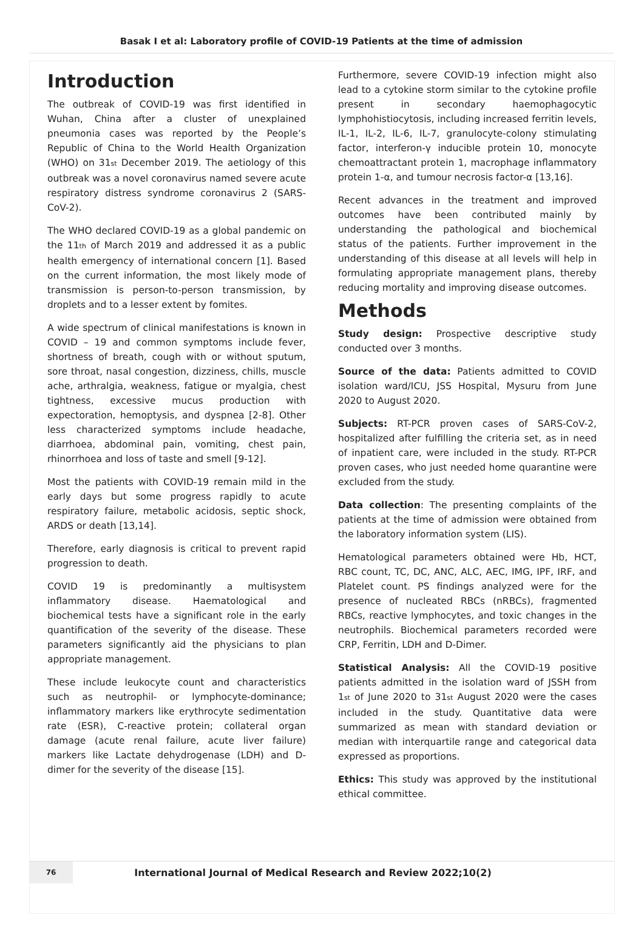Basak I et al: Laboratory profile of COVID-19 Patients at the time of admission
Introduction
The outbreak of COVID-19 was first identified in Wuhan, China after a cluster of unexplained pneumonia cases was reported by the People’s Republic of China to the World Health Organization (WHO) on 31<sup>st</sup> December 2019. The aetiology of this outbreak was a novel coronavirus named severe acute respiratory distress syndrome coronavirus 2 (SARS-CoV-2).
The WHO declared COVID-19 as a global pandemic on the 11<sup>th</sup> of March 2019 and addressed it as a public health emergency of international concern [1]. Based on the current information, the most likely mode of transmission is person-to-person transmission, by droplets and to a lesser extent by fomites.
A wide spectrum of clinical manifestations is known in COVID – 19 and common symptoms include fever, shortness of breath, cough with or without sputum, sore throat, nasal congestion, dizziness, chills, muscle ache, arthralgia, weakness, fatigue or myalgia, chest tightness, excessive mucus production with expectoration, hemoptysis, and dyspnea [2-8]. Other less characterized symptoms include headache, diarrhoea, abdominal pain, vomiting, chest pain, rhinorrhoea and loss of taste and smell [9-12].
Most the patients with COVID-19 remain mild in the early days but some progress rapidly to acute respiratory failure, metabolic acidosis, septic shock, ARDS or death [13,14].
Therefore, early diagnosis is critical to prevent rapid progression to death.
COVID 19 is predominantly a multisystem inflammatory disease. Haematological and biochemical tests have a significant role in the early quantification of the severity of the disease. These parameters significantly aid the physicians to plan appropriate management.
These include leukocyte count and characteristics such as neutrophil- or lymphocyte-dominance; inflammatory markers like erythrocyte sedimentation rate (ESR), C-reactive protein; collateral organ damage (acute renal failure, acute liver failure) markers like Lactate dehydrogenase (LDH) and D-dimer for the severity of the disease [15].
Furthermore, severe COVID-19 infection might also lead to a cytokine storm similar to the cytokine profile present in secondary haemophagocytic lymphohistiocytosis, including increased ferritin levels, IL-1, IL-2, IL-6, IL-7, granulocyte-colony stimulating factor, interferon-γ inducible protein 10, monocyte chemoattractant protein 1, macrophage inflammatory protein 1-α, and tumour necrosis factor-α [13,16].
Recent advances in the treatment and improved outcomes have been contributed mainly by understanding the pathological and biochemical status of the patients. Further improvement in the understanding of this disease at all levels will help in formulating appropriate management plans, thereby reducing mortality and improving disease outcomes.
Methods
Study design: Prospective descriptive study conducted over 3 months.
Source of the data: Patients admitted to COVID isolation ward/ICU, JSS Hospital, Mysuru from June 2020 to August 2020.
Subjects: RT-PCR proven cases of SARS-CoV-2, hospitalized after fulfilling the criteria set, as in need of inpatient care, were included in the study. RT-PCR proven cases, who just needed home quarantine were excluded from the study.
Data collection: The presenting complaints of the patients at the time of admission were obtained from the laboratory information system (LIS).
Hematological parameters obtained were Hb, HCT, RBC count, TC, DC, ANC, ALC, AEC, IMG, IPF, IRF, and Platelet count. PS findings analyzed were for the presence of nucleated RBCs (nRBCs), fragmented RBCs, reactive lymphocytes, and toxic changes in the neutrophils. Biochemical parameters recorded were CRP, Ferritin, LDH and D-Dimer.
Statistical Analysis: All the COVID-19 positive patients admitted in the isolation ward of JSSH from 1<sup>st</sup> of June 2020 to 31<sup>st</sup> August 2020 were the cases included in the study. Quantitative data were summarized as mean with standard deviation or median with interquartile range and categorical data expressed as proportions.
Ethics: This study was approved by the institutional ethical committee.
76
International Journal of Medical Research and Review 2022;10(2)